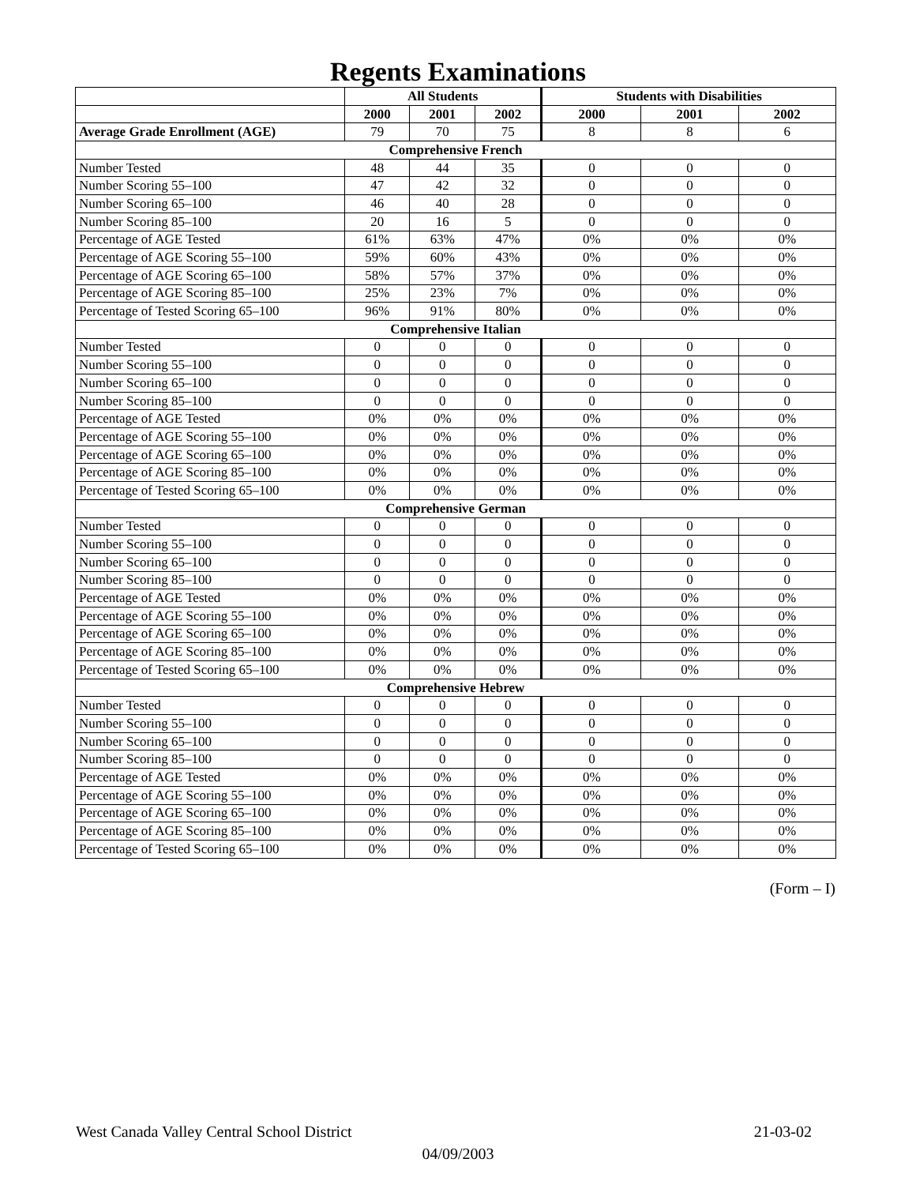Regents Examinations
| | All Students | | | Students with Disabilities | | |
| --- | --- | --- | --- | --- | --- | --- |
| | 2000 | 2001 | 2002 | 2000 | 2001 | 2002 |
| Average Grade Enrollment (AGE) | 79 | 70 | 75 | 8 | 8 | 6 |
| Comprehensive French | | | | | | |
| Number Tested | 48 | 44 | 35 | 0 | 0 | 0 |
| Number Scoring 55–100 | 47 | 42 | 32 | 0 | 0 | 0 |
| Number Scoring 65–100 | 46 | 40 | 28 | 0 | 0 | 0 |
| Number Scoring 85–100 | 20 | 16 | 5 | 0 | 0 | 0 |
| Percentage of AGE Tested | 61% | 63% | 47% | 0% | 0% | 0% |
| Percentage of AGE Scoring 55–100 | 59% | 60% | 43% | 0% | 0% | 0% |
| Percentage of AGE Scoring 65–100 | 58% | 57% | 37% | 0% | 0% | 0% |
| Percentage of AGE Scoring 85–100 | 25% | 23% | 7% | 0% | 0% | 0% |
| Percentage of Tested Scoring 65–100 | 96% | 91% | 80% | 0% | 0% | 0% |
| Comprehensive Italian | | | | | | |
| Number Tested | 0 | 0 | 0 | 0 | 0 | 0 |
| Number Scoring 55–100 | 0 | 0 | 0 | 0 | 0 | 0 |
| Number Scoring 65–100 | 0 | 0 | 0 | 0 | 0 | 0 |
| Number Scoring 85–100 | 0 | 0 | 0 | 0 | 0 | 0 |
| Percentage of AGE Tested | 0% | 0% | 0% | 0% | 0% | 0% |
| Percentage of AGE Scoring 55–100 | 0% | 0% | 0% | 0% | 0% | 0% |
| Percentage of AGE Scoring 65–100 | 0% | 0% | 0% | 0% | 0% | 0% |
| Percentage of AGE Scoring 85–100 | 0% | 0% | 0% | 0% | 0% | 0% |
| Percentage of Tested Scoring 65–100 | 0% | 0% | 0% | 0% | 0% | 0% |
| Comprehensive German | | | | | | |
| Number Tested | 0 | 0 | 0 | 0 | 0 | 0 |
| Number Scoring 55–100 | 0 | 0 | 0 | 0 | 0 | 0 |
| Number Scoring 65–100 | 0 | 0 | 0 | 0 | 0 | 0 |
| Number Scoring 85–100 | 0 | 0 | 0 | 0 | 0 | 0 |
| Percentage of AGE Tested | 0% | 0% | 0% | 0% | 0% | 0% |
| Percentage of AGE Scoring 55–100 | 0% | 0% | 0% | 0% | 0% | 0% |
| Percentage of AGE Scoring 65–100 | 0% | 0% | 0% | 0% | 0% | 0% |
| Percentage of AGE Scoring 85–100 | 0% | 0% | 0% | 0% | 0% | 0% |
| Percentage of Tested Scoring 65–100 | 0% | 0% | 0% | 0% | 0% | 0% |
| Comprehensive Hebrew | | | | | | |
| Number Tested | 0 | 0 | 0 | 0 | 0 | 0 |
| Number Scoring 55–100 | 0 | 0 | 0 | 0 | 0 | 0 |
| Number Scoring 65–100 | 0 | 0 | 0 | 0 | 0 | 0 |
| Number Scoring 85–100 | 0 | 0 | 0 | 0 | 0 | 0 |
| Percentage of AGE Tested | 0% | 0% | 0% | 0% | 0% | 0% |
| Percentage of AGE Scoring 55–100 | 0% | 0% | 0% | 0% | 0% | 0% |
| Percentage of AGE Scoring 65–100 | 0% | 0% | 0% | 0% | 0% | 0% |
| Percentage of AGE Scoring 85–100 | 0% | 0% | 0% | 0% | 0% | 0% |
| Percentage of Tested Scoring 65–100 | 0% | 0% | 0% | 0% | 0% | 0% |
(Form – I)
West Canada Valley Central School District 21-03-02
04/09/2003